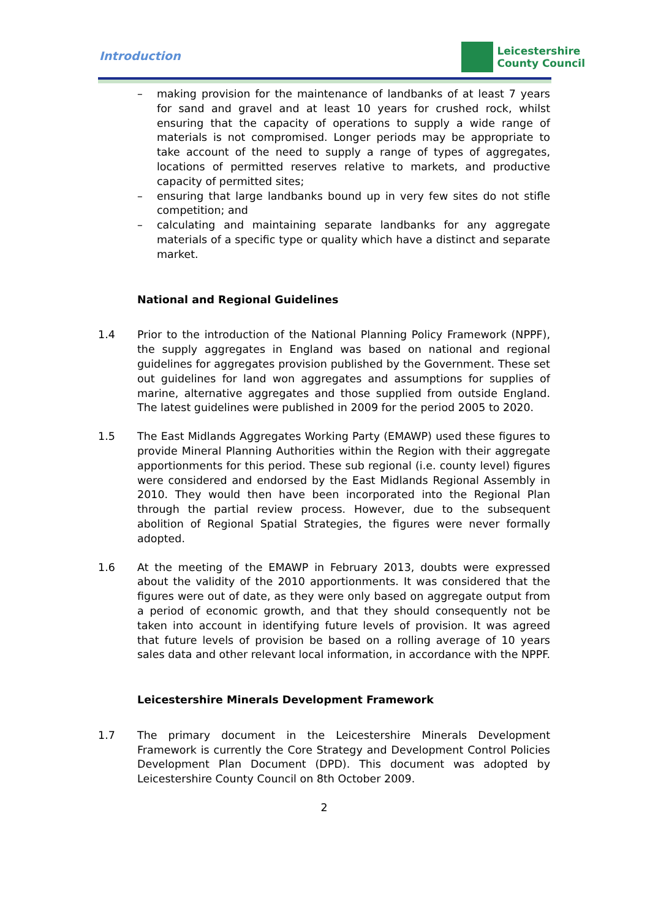Introduction
Leicestershire
County Council
– making provision for the maintenance of landbanks of at least 7 years for sand and gravel and at least 10 years for crushed rock, whilst ensuring that the capacity of operations to supply a wide range of materials is not compromised. Longer periods may be appropriate to take account of the need to supply a range of types of aggregates, locations of permitted reserves relative to markets, and productive capacity of permitted sites;
– ensuring that large landbanks bound up in very few sites do not stifle competition; and
– calculating and maintaining separate landbanks for any aggregate materials of a specific type or quality which have a distinct and separate market.
National and Regional Guidelines
1.4 Prior to the introduction of the National Planning Policy Framework (NPPF), the supply aggregates in England was based on national and regional guidelines for aggregates provision published by the Government. These set out guidelines for land won aggregates and assumptions for supplies of marine, alternative aggregates and those supplied from outside England. The latest guidelines were published in 2009 for the period 2005 to 2020.
1.5 The East Midlands Aggregates Working Party (EMAWP) used these figures to provide Mineral Planning Authorities within the Region with their aggregate apportionments for this period. These sub regional (i.e. county level) figures were considered and endorsed by the East Midlands Regional Assembly in 2010. They would then have been incorporated into the Regional Plan through the partial review process. However, due to the subsequent abolition of Regional Spatial Strategies, the figures were never formally adopted.
1.6 At the meeting of the EMAWP in February 2013, doubts were expressed about the validity of the 2010 apportionments. It was considered that the figures were out of date, as they were only based on aggregate output from a period of economic growth, and that they should consequently not be taken into account in identifying future levels of provision. It was agreed that future levels of provision be based on a rolling average of 10 years sales data and other relevant local information, in accordance with the NPPF.
Leicestershire Minerals Development Framework
1.7 The primary document in the Leicestershire Minerals Development Framework is currently the Core Strategy and Development Control Policies Development Plan Document (DPD). This document was adopted by Leicestershire County Council on 8th October 2009.
2